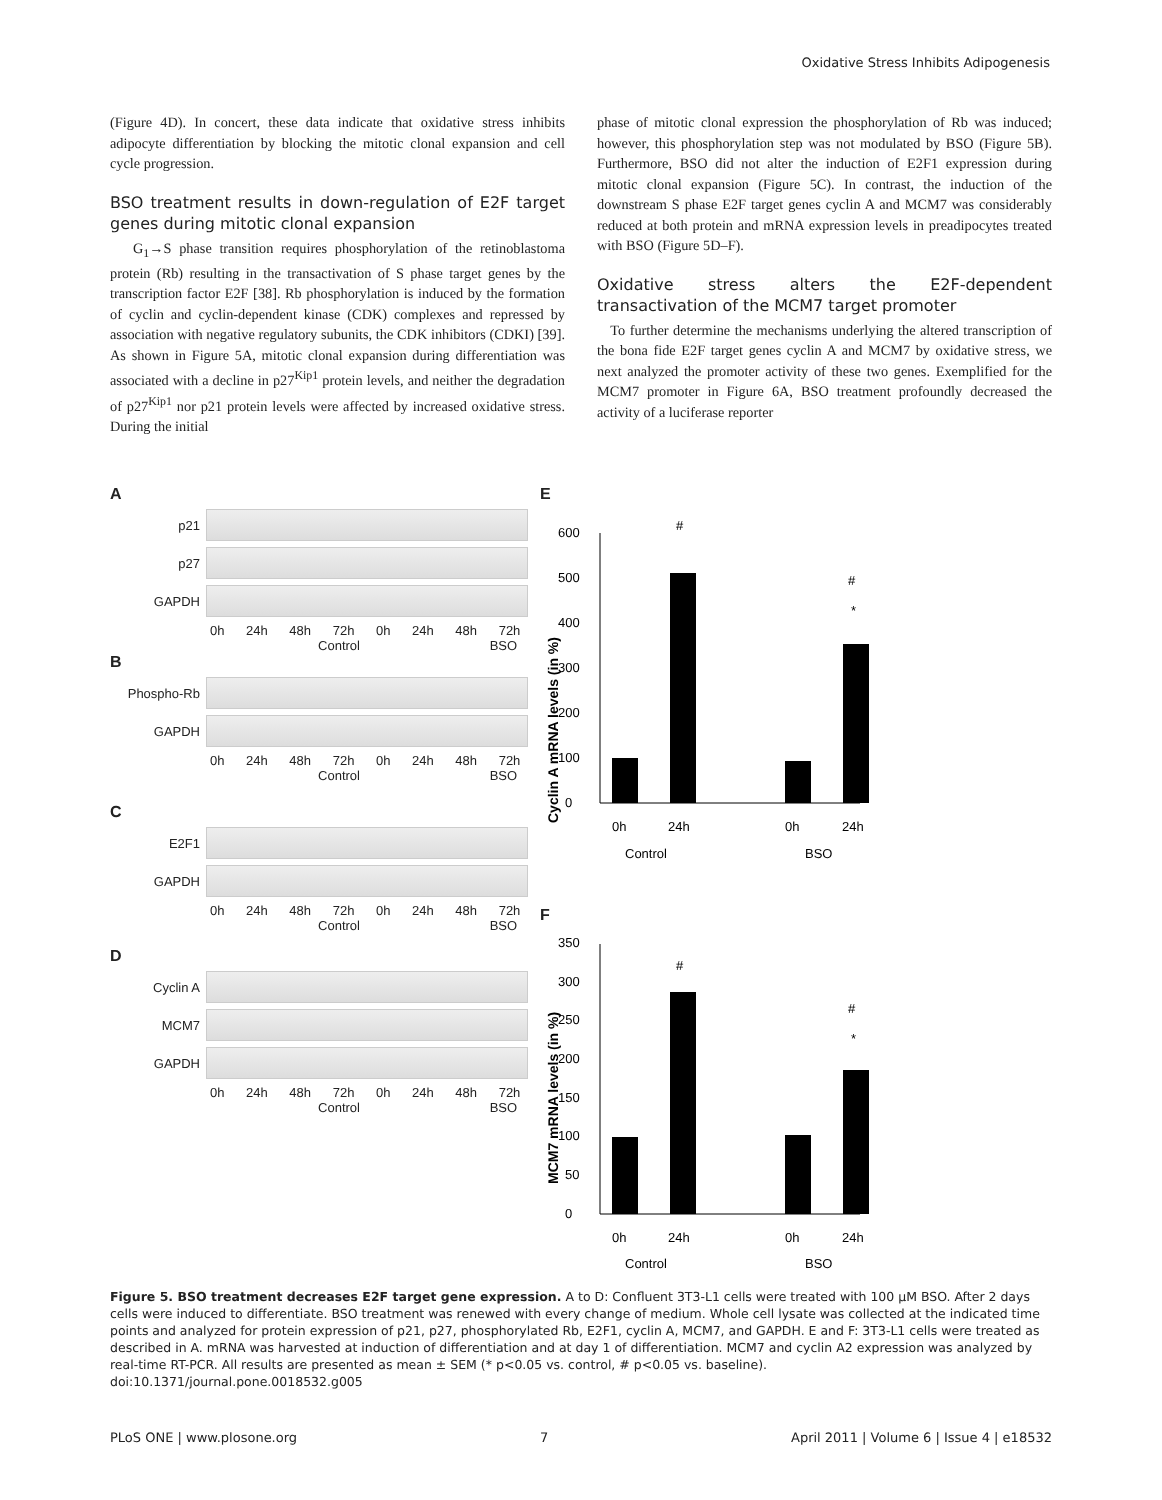Oxidative Stress Inhibits Adipogenesis
(Figure 4D). In concert, these data indicate that oxidative stress inhibits adipocyte differentiation by blocking the mitotic clonal expansion and cell cycle progression.
BSO treatment results in down-regulation of E2F target genes during mitotic clonal expansion
G<sub>1</sub>→S phase transition requires phosphorylation of the retinoblastoma protein (Rb) resulting in the transactivation of S phase target genes by the transcription factor E2F [38]. Rb phosphorylation is induced by the formation of cyclin and cyclin-dependent kinase (CDK) complexes and repressed by association with negative regulatory subunits, the CDK inhibitors (CDKI) [39]. As shown in Figure 5A, mitotic clonal expansion during differentiation was associated with a decline in p27<sup>Kip1</sup> protein levels, and neither the degradation of p27<sup>Kip1</sup> nor p21 protein levels were affected by increased oxidative stress. During the initial
phase of mitotic clonal expression the phosphorylation of Rb was induced; however, this phosphorylation step was not modulated by BSO (Figure 5B). Furthermore, BSO did not alter the induction of E2F1 expression during mitotic clonal expansion (Figure 5C). In contrast, the induction of the downstream S phase E2F target genes cyclin A and MCM7 was considerably reduced at both protein and mRNA expression levels in preadipocytes treated with BSO (Figure 5D–F).
Oxidative stress alters the E2F-dependent transactivation of the MCM7 target promoter
To further determine the mechanisms underlying the altered transcription of the bona fide E2F target genes cyclin A and MCM7 by oxidative stress, we next analyzed the promoter activity of these two genes. Exemplified for the MCM7 promoter in Figure 6A, BSO treatment profoundly decreased the activity of a luciferase reporter
A
p21
p27
GAPDH
0h 24h 48h 72h 0h 24h 48h 72h
Control BSO
B
Phospho-Rb
GAPDH
0h 24h 48h 72h 0h 24h 48h 72h
Control BSO
C
E2F1
GAPDH
0h 24h 48h 72h 0h 24h 48h 72h
Control BSO
D
Cyclin A
MCM7
GAPDH
0h 24h 48h 72h 0h 24h 48h 72h
Control BSO
E
Cyclin A mRNA levels (in %)
0
100
200
300
400
500
600
#
#
*
0h
24h
0h
24h
Control
BSO
F
MCM7 mRNA levels (in %)
0
50
100
150
200
250
300
350
#
#
*
0h
24h
0h
24h
Control
BSO
Figure 5. BSO treatment decreases E2F target gene expression. A to D: Confluent 3T3-L1 cells were treated with 100 µM BSO. After 2 days cells were induced to differentiate. BSO treatment was renewed with every change of medium. Whole cell lysate was collected at the indicated time points and analyzed for protein expression of p21, p27, phosphorylated Rb, E2F1, cyclin A, MCM7, and GAPDH. E and F: 3T3-L1 cells were treated as described in A. mRNA was harvested at induction of differentiation and at day 1 of differentiation. MCM7 and cyclin A2 expression was analyzed by real-time RT-PCR. All results are presented as mean ± SEM (* p<0.05 vs. control, # p<0.05 vs. baseline).
doi:10.1371/journal.pone.0018532.g005
PLoS ONE | www.plosone.org 7 April 2011 | Volume 6 | Issue 4 | e18532